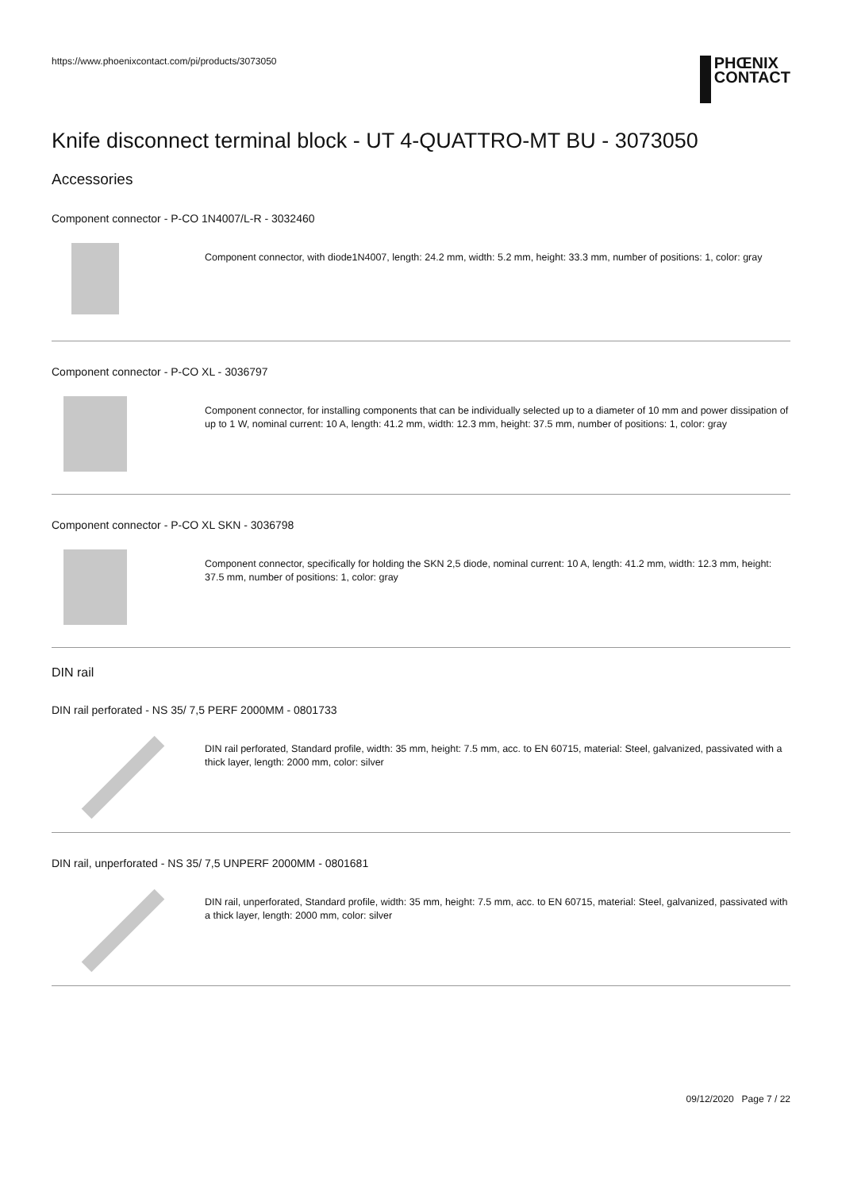https://www.phoenixcontact.com/pi/products/3073050
PHŒNIX
CONTACT
Knife disconnect terminal block - UT 4-QUATTRO-MT BU - 3073050
Accessories
Component connector - P-CO 1N4007/L-R - 3032460
Component connector, with diode1N4007, length: 24.2 mm, width: 5.2 mm, height: 33.3 mm, number of positions: 1, color: gray
Component connector - P-CO XL - 3036797
Component connector, for installing components that can be individually selected up to a diameter of 10 mm and power dissipation of up to 1 W, nominal current: 10 A, length: 41.2 mm, width: 12.3 mm, height: 37.5 mm, number of positions: 1, color: gray
Component connector - P-CO XL SKN - 3036798
Component connector, specifically for holding the SKN 2,5 diode, nominal current: 10 A, length: 41.2 mm, width: 12.3 mm, height: 37.5 mm, number of positions: 1, color: gray
DIN rail
DIN rail perforated - NS 35/ 7,5 PERF 2000MM - 0801733
DIN rail perforated, Standard profile, width: 35 mm, height: 7.5 mm, acc. to EN 60715, material: Steel, galvanized, passivated with a thick layer, length: 2000 mm, color: silver
DIN rail, unperforated - NS 35/ 7,5 UNPERF 2000MM - 0801681
DIN rail, unperforated, Standard profile, width: 35 mm, height: 7.5 mm, acc. to EN 60715, material: Steel, galvanized, passivated with a thick layer, length: 2000 mm, color: silver
09/12/2020 Page 7 / 22